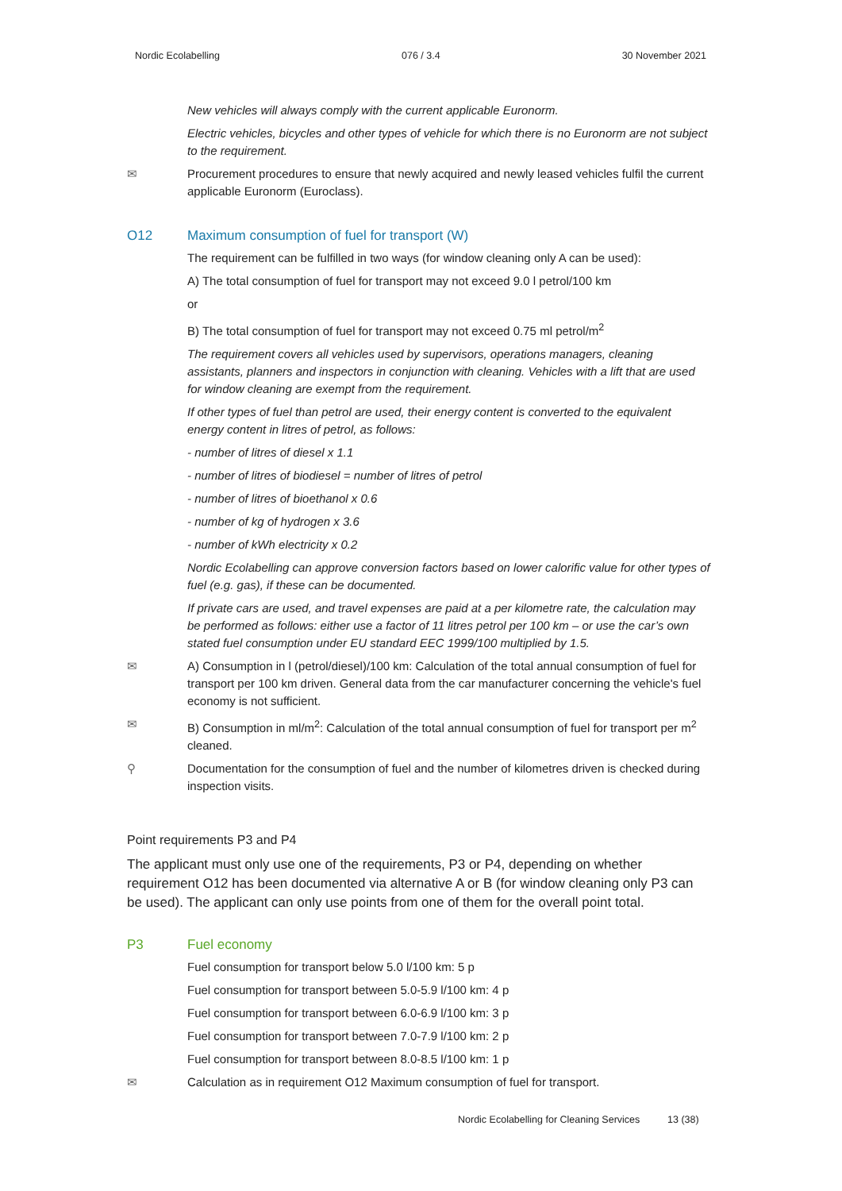Nordic Ecolabelling 076 / 3.4 30 November 2021
New vehicles will always comply with the current applicable Euronorm.
Electric vehicles, bicycles and other types of vehicle for which there is no Euronorm are not subject to the requirement.
✉ Procurement procedures to ensure that newly acquired and newly leased vehicles fulfil the current applicable Euronorm (Euroclass).
O12 Maximum consumption of fuel for transport (W)
The requirement can be fulfilled in two ways (for window cleaning only A can be used):
A) The total consumption of fuel for transport may not exceed 9.0 l petrol/100 km
or
B) The total consumption of fuel for transport may not exceed 0.75 ml petrol/m<sup>2</sup>
The requirement covers all vehicles used by supervisors, operations managers, cleaning assistants, planners and inspectors in conjunction with cleaning. Vehicles with a lift that are used for window cleaning are exempt from the requirement.
If other types of fuel than petrol are used, their energy content is converted to the equivalent energy content in litres of petrol, as follows:
- number of litres of diesel x 1.1
- number of litres of biodiesel = number of litres of petrol
- number of litres of bioethanol x 0.6
- number of kg of hydrogen x 3.6
- number of kWh electricity x 0.2
Nordic Ecolabelling can approve conversion factors based on lower calorific value for other types of fuel (e.g. gas), if these can be documented.
If private cars are used, and travel expenses are paid at a per kilometre rate, the calculation may be performed as follows: either use a factor of 11 litres petrol per 100 km – or use the car’s own stated fuel consumption under EU standard EEC 1999/100 multiplied by 1.5.
✉ A) Consumption in l (petrol/diesel)/100 km: Calculation of the total annual consumption of fuel for transport per 100 km driven. General data from the car manufacturer concerning the vehicle's fuel economy is not sufficient.
✉ B) Consumption in ml/m<sup>2</sup>: Calculation of the total annual consumption of fuel for transport per m<sup>2</sup> cleaned.
⚲ Documentation for the consumption of fuel and the number of kilometres driven is checked during inspection visits.
Point requirements P3 and P4
The applicant must only use one of the requirements, P3 or P4, depending on whether requirement O12 has been documented via alternative A or B (for window cleaning only P3 can be used). The applicant can only use points from one of them for the overall point total.
P3 Fuel economy
Fuel consumption for transport below 5.0 l/100 km: 5 p
Fuel consumption for transport between 5.0-5.9 l/100 km: 4 p
Fuel consumption for transport between 6.0-6.9 l/100 km: 3 p
Fuel consumption for transport between 7.0-7.9 l/100 km: 2 p
Fuel consumption for transport between 8.0-8.5 l/100 km: 1 p
✉ Calculation as in requirement O12 Maximum consumption of fuel for transport.
Nordic Ecolabelling for Cleaning Services 13 (38)